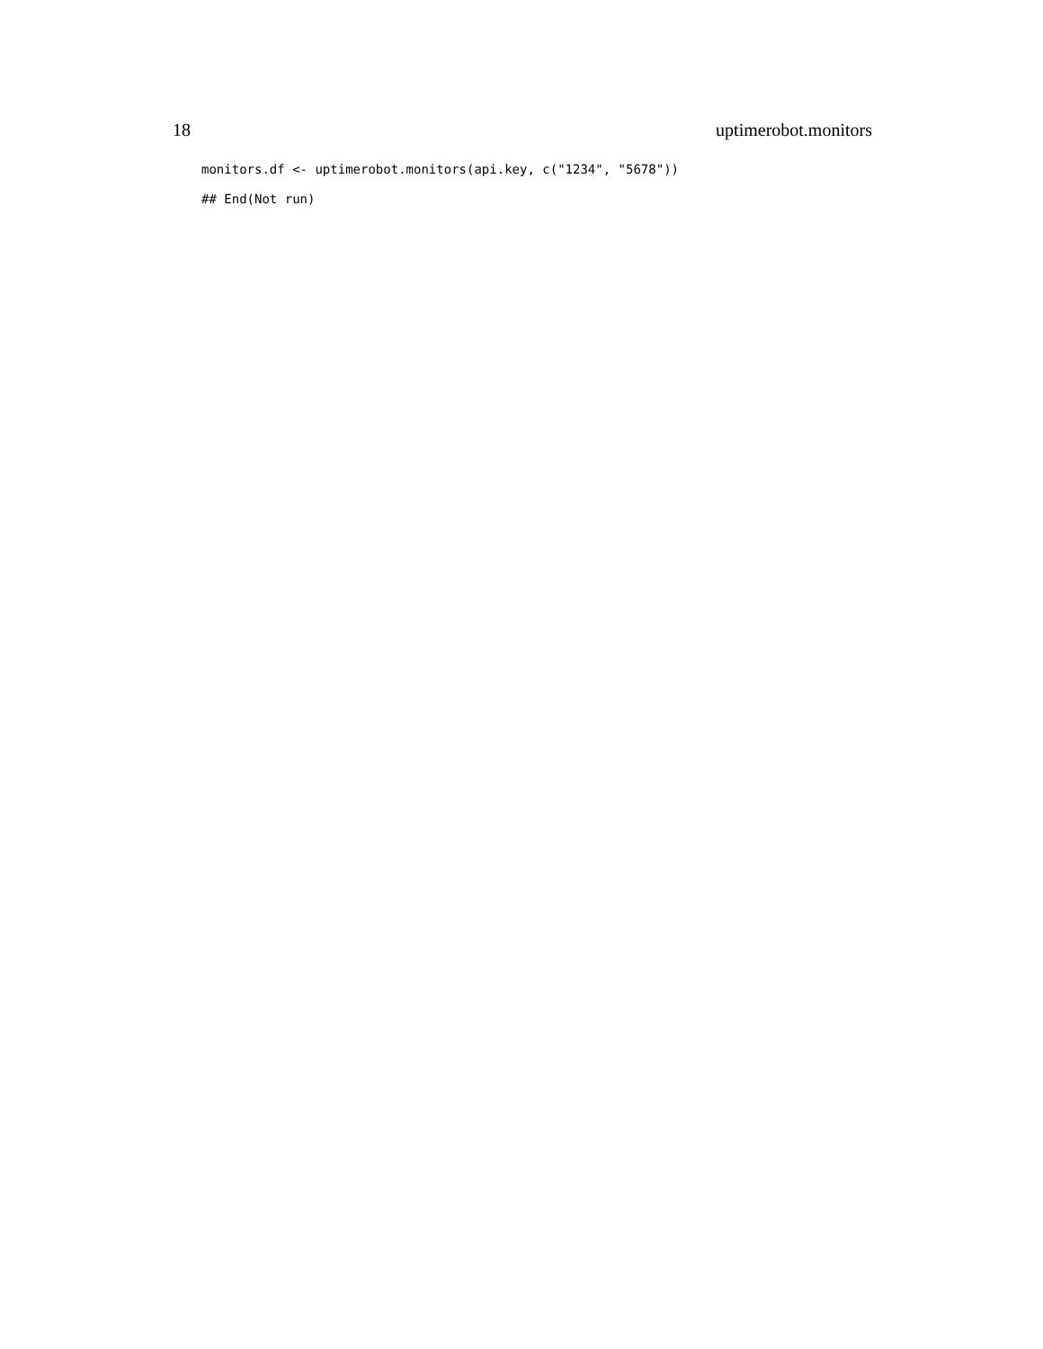18 uptimerobot.monitors
monitors.df <- uptimerobot.monitors(api.key, c("1234", "5678"))
## End(Not run)